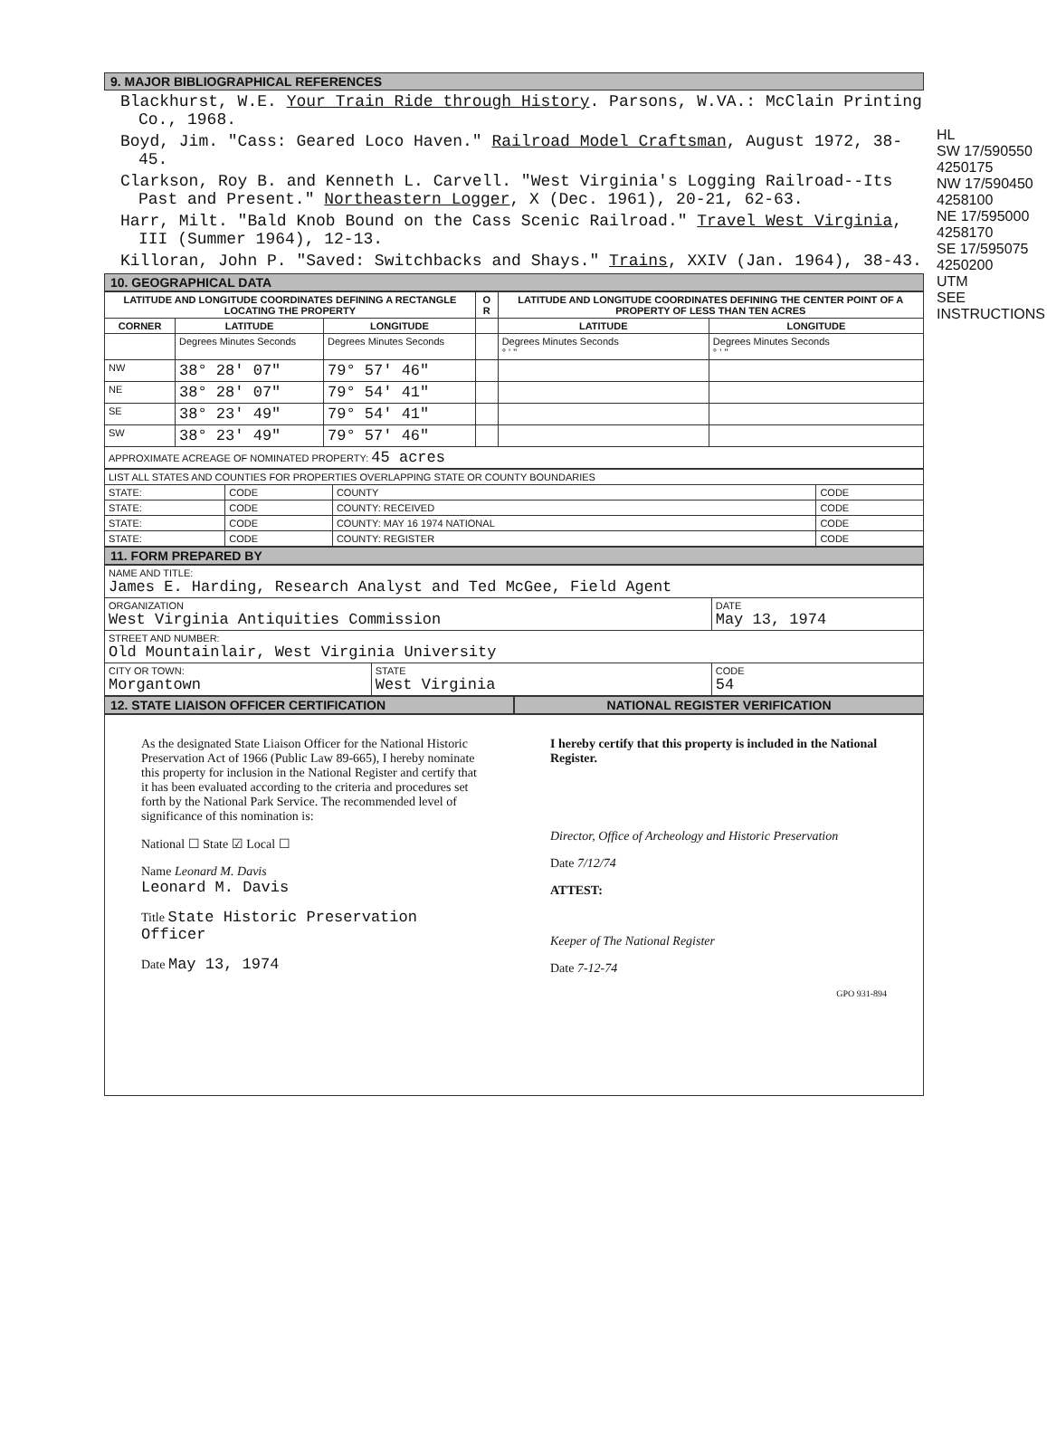9. MAJOR BIBLIOGRAPHICAL REFERENCES
Blackhurst, W.E. Your Train Ride through History. Parsons, W.VA.: McClain Printing Co., 1968.
Boyd, Jim. "Cass: Geared Loco Haven." Railroad Model Craftsman, August 1972, 38-45.
Clarkson, Roy B. and Kenneth L. Carvell. "West Virginia's Logging Railroad--Its Past and Present." Northeastern Logger, X (Dec. 1961), 20-21, 62-63.
Harr, Milt. "Bald Knob Bound on the Cass Scenic Railroad." Travel West Virginia, III (Summer 1964), 12-13.
Killoran, John P. "Saved: Switchbacks and Shays." Trains, XXIV (Jan. 1964), 38-43.
10. GEOGRAPHICAL DATA
| LATITUDE AND LONGITUDE COORDINATES DEFINING A RECTANGLE LOCATING THE PROPERTY | | | O R | LATITUDE AND LONGITUDE COORDINATES DEFINING THE CENTER POINT OF A PROPERTY OF LESS THAN TEN ACRES | |
| --- | --- | --- | --- | --- | --- |
| CORNER | LATITUDE | LONGITUDE | | LATITUDE | LONGITUDE |
| | Degrees Minutes Seconds | Degrees Minutes Seconds | | Degrees Minutes Seconds ° ' " | Degrees Minutes Seconds ° ' " |
| NW | 38° 28' 07" | 79° 57' 46" | | | |
| NE | 38° 28' 07" | 79° 54' 41" | | | |
| SE | 38° 23' 49" | 79° 54' 41" | | | |
| SW | 38° 23' 49" | 79° 57' 46" | | | |
| APPROXIMATE ACREAGE OF NOMINATED PROPERTY: 45 acres | | | | | |
| LIST ALL STATES AND COUNTIES FOR PROPERTIES OVERLAPPING STATE OR COUNTY BOUNDARIES | | | |
| STATE: | CODE | COUNTY | CODE |
| STATE: | CODE | COUNTY: RECEIVED | CODE |
| STATE: | CODE | COUNTY: MAY 16 1974 NATIONAL | CODE |
| STATE: | CODE | COUNTY: REGISTER | CODE |
11. FORM PREPARED BY
| NAME AND TITLE: James E. Harding, Research Analyst and Ted McGee, Field Agent | | |
| ORGANIZATION West Virginia Antiquities Commission | | DATE May 13, 1974 |
| STREET AND NUMBER: Old Mountainlair, West Virginia University | | |
| CITY OR TOWN: Morgantown | STATE West Virginia | CODE 54 |
12. STATE LIAISON OFFICER CERTIFICATION
NATIONAL REGISTER VERIFICATION
As the designated State Liaison Officer for the National Historic Preservation Act of 1966 (Public Law 89-665), I hereby nominate this property for inclusion in the National Register and certify that it has been evaluated according to the criteria and procedures set forth by the National Park Service. The recommended level of significance of this nomination is:
National ☐ State ☑ Local ☐
Name Leonard M. Davis
Leonard M. Davis
Title State Historic Preservation Officer
Date May 13, 1974
I hereby certify that this property is included in the National Register.
Director, Office of Archeology and Historic Preservation
Date 7/12/74
ATTEST:
Keeper of The National Register
Date 7-12-74
GPO 931-894
HL
SW 17/590550 4250175
NW 17/590450 4258100
NE 17/595000 4258170
SE 17/595075 4250200
UTM
SEE INSTRUCTIONS